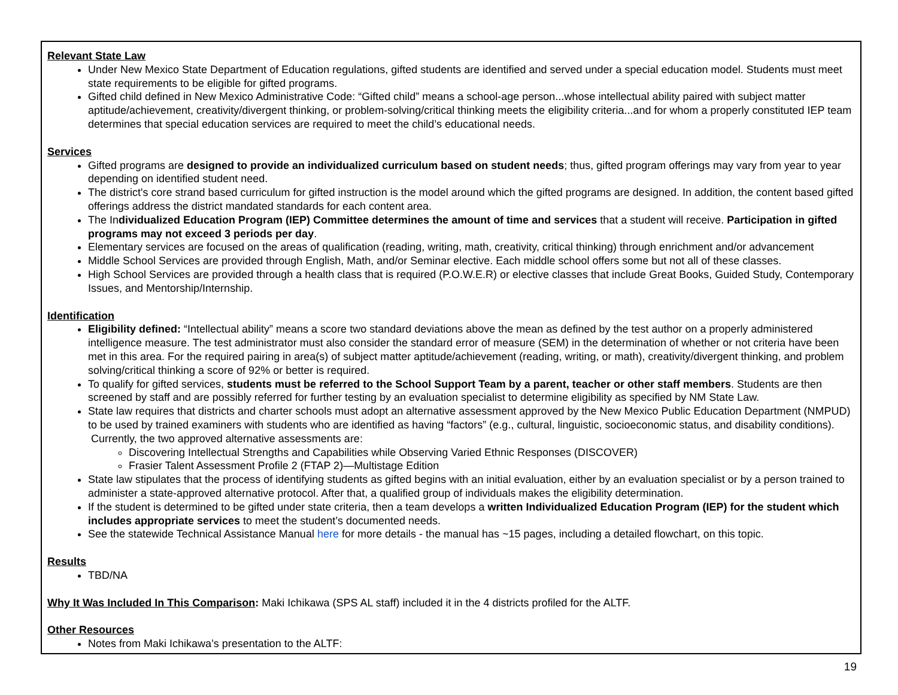Relevant State Law
Under New Mexico State Department of Education regulations, gifted students are identified and served under a special education model. Students must meet state requirements to be eligible for gifted programs.
Gifted child defined in New Mexico Administrative Code: “Gifted child” means a school-age person...whose intellectual ability paired with subject matter aptitude/achievement, creativity/divergent thinking, or problem-solving/critical thinking meets the eligibility criteria...and for whom a properly constituted IEP team determines that special education services are required to meet the child’s educational needs.
Services
Gifted programs are designed to provide an individualized curriculum based on student needs; thus, gifted program offerings may vary from year to year depending on identified student need.
The district's core strand based curriculum for gifted instruction is the model around which the gifted programs are designed. In addition, the content based gifted offerings address the district mandated standards for each content area.
The Individualized Education Program (IEP) Committee determines the amount of time and services that a student will receive. Participation in gifted programs may not exceed 3 periods per day.
Elementary services are focused on the areas of qualification (reading, writing, math, creativity, critical thinking) through enrichment and/or advancement
Middle School Services are provided through English, Math, and/or Seminar elective. Each middle school offers some but not all of these classes.
High School Services are provided through a health class that is required (P.O.W.E.R) or elective classes that include Great Books, Guided Study, Contemporary Issues, and Mentorship/Internship.
Identification
Eligibility defined: “Intellectual ability” means a score two standard deviations above the mean as defined by the test author on a properly administered intelligence measure. The test administrator must also consider the standard error of measure (SEM) in the determination of whether or not criteria have been met in this area. For the required pairing in area(s) of subject matter aptitude/achievement (reading, writing, or math), creativity/divergent thinking, and problem solving/critical thinking a score of 92% or better is required.
To qualify for gifted services, students must be referred to the School Support Team by a parent, teacher or other staff members. Students are then screened by staff and are possibly referred for further testing by an evaluation specialist to determine eligibility as specified by NM State Law.
State law requires that districts and charter schools must adopt an alternative assessment approved by the New Mexico Public Education Department (NMPUD) to be used by trained examiners with students who are identified as having “factors” (e.g., cultural, linguistic, socioeconomic status, and disability conditions). Currently, the two approved alternative assessments are:
Discovering Intellectual Strengths and Capabilities while Observing Varied Ethnic Responses (DISCOVER)
Frasier Talent Assessment Profile 2 (FTAP 2)—Multistage Edition
State law stipulates that the process of identifying students as gifted begins with an initial evaluation, either by an evaluation specialist or by a person trained to administer a state-approved alternative protocol. After that, a qualified group of individuals makes the eligibility determination.
If the student is determined to be gifted under state criteria, then a team develops a written Individualized Education Program (IEP) for the student which includes appropriate services to meet the student’s documented needs.
See the statewide Technical Assistance Manual here for more details - the manual has ~15 pages, including a detailed flowchart, on this topic.
Results
TBD/NA
Why It Was Included In This Comparison: Maki Ichikawa (SPS AL staff) included it in the 4 districts profiled for the ALTF.
Other Resources
Notes from Maki Ichikawa’s presentation to the ALTF:
19